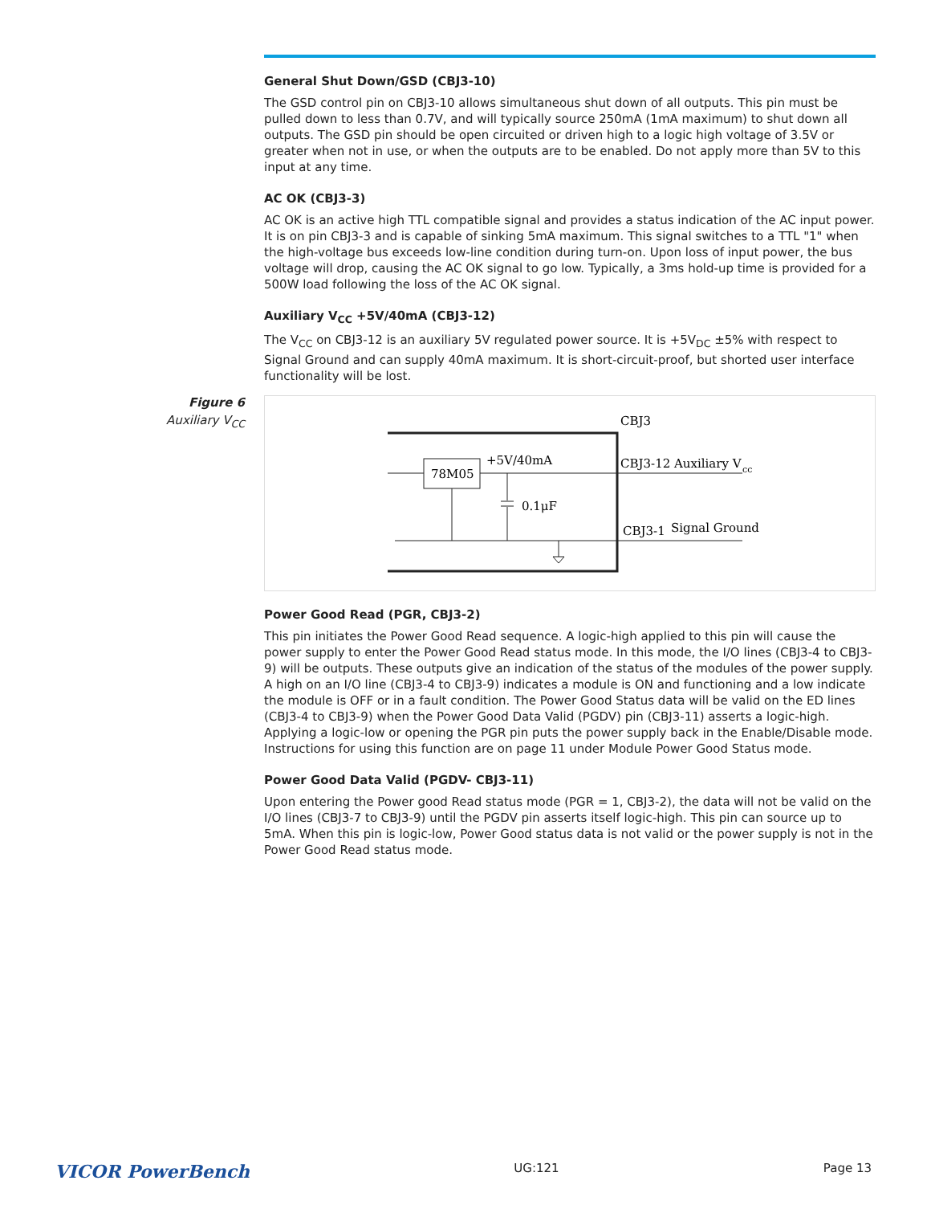General Shut Down/GSD (CBJ3-10)
The GSD control pin on CBJ3-10 allows simultaneous shut down of all outputs. This pin must be pulled down to less than 0.7V, and will typically source 250mA (1mA maximum) to shut down all outputs. The GSD pin should be open circuited or driven high to a logic high voltage of 3.5V or greater when not in use, or when the outputs are to be enabled. Do not apply more than 5V to this input at any time.
AC OK (CBJ3-3)
AC OK is an active high TTL compatible signal and provides a status indication of the AC input power. It is on pin CBJ3-3 and is capable of sinking 5mA maximum. This signal switches to a TTL "1" when the high-voltage bus exceeds low-line condition during turn-on. Upon loss of input power, the bus voltage will drop, causing the AC OK signal to go low. Typically, a 3ms hold-up time is provided for a 500W load following the loss of the AC OK signal.
Auxiliary V<sub>CC</sub> +5V/40mA (CBJ3-12)
The V<sub>CC</sub> on CBJ3-12 is an auxiliary 5V regulated power source. It is +5V<sub>DC</sub> ±5% with respect to Signal Ground and can supply 40mA maximum. It is short-circuit-proof, but shorted user interface functionality will be lost.
Figure 6
Auxiliary V<sub>CC</sub>
CBJ3
78M05
+5V/40mA
0.1μF
CBJ3-12 Auxiliary V
cc
CBJ3-1
Signal Ground
Power Good Read (PGR, CBJ3-2)
This pin initiates the Power Good Read sequence. A logic-high applied to this pin will cause the power supply to enter the Power Good Read status mode. In this mode, the I/O lines (CBJ3-4 to CBJ3-9) will be outputs. These outputs give an indication of the status of the modules of the power supply. A high on an I/O line (CBJ3-4 to CBJ3-9) indicates a module is ON and functioning and a low indicate the module is OFF or in a fault condition. The Power Good Status data will be valid on the ED lines
(CBJ3-4 to CBJ3-9) when the Power Good Data Valid (PGDV) pin (CBJ3-11) asserts a logic-high. Applying a logic-low or opening the PGR pin puts the power supply back in the Enable/Disable mode. Instructions for using this function are on page 11 under Module Power Good Status mode.
Power Good Data Valid (PGDV- CBJ3-11)
Upon entering the Power good Read status mode (PGR = 1, CBJ3-2), the data will not be valid on the I/O lines (CBJ3-7 to CBJ3-9) until the PGDV pin asserts itself logic-high. This pin can source up to 5mA. When this pin is logic-low, Power Good status data is not valid or the power supply is not in the Power Good Read status mode.
VICOR PowerBench UG:121 Page 13